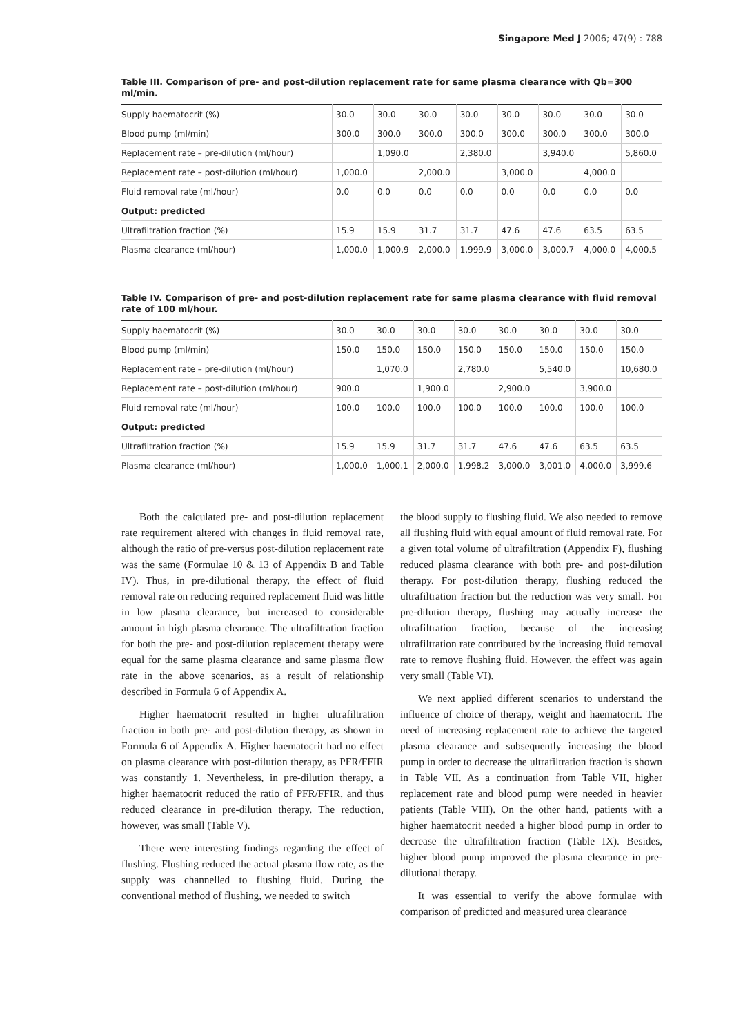Singapore Med J 2006; 47(9) : 788
Table III. Comparison of pre- and post-dilution replacement rate for same plasma clearance with Qb=300 ml/min.
| Supply haematocrit (%) | 30.0 | 30.0 | 30.0 | 30.0 | 30.0 | 30.0 | 30.0 | 30.0 |
| Blood pump (ml/min) | 300.0 | 300.0 | 300.0 | 300.0 | 300.0 | 300.0 | 300.0 | 300.0 |
| Replacement rate – pre-dilution (ml/hour) | | 1,090.0 | | 2,380.0 | | 3,940.0 | | 5,860.0 |
| Replacement rate – post-dilution (ml/hour) | 1,000.0 | | 2,000.0 | | 3,000.0 | | 4,000.0 | |
| Fluid removal rate (ml/hour) | 0.0 | 0.0 | 0.0 | 0.0 | 0.0 | 0.0 | 0.0 | 0.0 |
| Output: predicted | | | | | | | | |
| Ultrafiltration fraction (%) | 15.9 | 15.9 | 31.7 | 31.7 | 47.6 | 47.6 | 63.5 | 63.5 |
| Plasma clearance (ml/hour) | 1,000.0 | 1,000.9 | 2,000.0 | 1,999.9 | 3,000.0 | 3,000.7 | 4,000.0 | 4,000.5 |
Table IV. Comparison of pre- and post-dilution replacement rate for same plasma clearance with fluid removal rate of 100 ml/hour.
| Supply haematocrit (%) | 30.0 | 30.0 | 30.0 | 30.0 | 30.0 | 30.0 | 30.0 | 30.0 |
| Blood pump (ml/min) | 150.0 | 150.0 | 150.0 | 150.0 | 150.0 | 150.0 | 150.0 | 150.0 |
| Replacement rate – pre-dilution (ml/hour) | | 1,070.0 | | 2,780.0 | | 5,540.0 | | 10,680.0 |
| Replacement rate – post-dilution (ml/hour) | 900.0 | | 1,900.0 | | 2,900.0 | | 3,900.0 | |
| Fluid removal rate (ml/hour) | 100.0 | 100.0 | 100.0 | 100.0 | 100.0 | 100.0 | 100.0 | 100.0 |
| Output: predicted | | | | | | | | |
| Ultrafiltration fraction (%) | 15.9 | 15.9 | 31.7 | 31.7 | 47.6 | 47.6 | 63.5 | 63.5 |
| Plasma clearance (ml/hour) | 1,000.0 | 1,000.1 | 2,000.0 | 1,998.2 | 3,000.0 | 3,001.0 | 4,000.0 | 3,999.6 |
Both the calculated pre- and post-dilution replacement rate requirement altered with changes in fluid removal rate, although the ratio of pre-versus post-dilution replacement rate was the same (Formulae 10 & 13 of Appendix B and Table IV). Thus, in pre-dilutional therapy, the effect of fluid removal rate on reducing required replacement fluid was little in low plasma clearance, but increased to considerable amount in high plasma clearance. The ultrafiltration fraction for both the pre- and post-dilution replacement therapy were equal for the same plasma clearance and same plasma flow rate in the above scenarios, as a result of relationship described in Formula 6 of Appendix A.
Higher haematocrit resulted in higher ultrafiltration fraction in both pre- and post-dilution therapy, as shown in Formula 6 of Appendix A. Higher haematocrit had no effect on plasma clearance with post-dilution therapy, as PFR/FFIR was constantly 1. Nevertheless, in pre-dilution therapy, a higher haematocrit reduced the ratio of PFR/FFIR, and thus reduced clearance in pre-dilution therapy. The reduction, however, was small (Table V).
There were interesting findings regarding the effect of flushing. Flushing reduced the actual plasma flow rate, as the supply was channelled to flushing fluid. During the conventional method of flushing, we needed to switch
the blood supply to flushing fluid. We also needed to remove all flushing fluid with equal amount of fluid removal rate. For a given total volume of ultrafiltration (Appendix F), flushing reduced plasma clearance with both pre- and post-dilution therapy. For post-dilution therapy, flushing reduced the ultrafiltration fraction but the reduction was very small. For pre-dilution therapy, flushing may actually increase the ultrafiltration fraction, because of the increasing ultrafiltration rate contributed by the increasing fluid removal rate to remove flushing fluid. However, the effect was again very small (Table VI).
We next applied different scenarios to understand the influence of choice of therapy, weight and haematocrit. The need of increasing replacement rate to achieve the targeted plasma clearance and subsequently increasing the blood pump in order to decrease the ultrafiltration fraction is shown in Table VII. As a continuation from Table VII, higher replacement rate and blood pump were needed in heavier patients (Table VIII). On the other hand, patients with a higher haematocrit needed a higher blood pump in order to decrease the ultrafiltration fraction (Table IX). Besides, higher blood pump improved the plasma clearance in pre-dilutional therapy.
It was essential to verify the above formulae with comparison of predicted and measured urea clearance